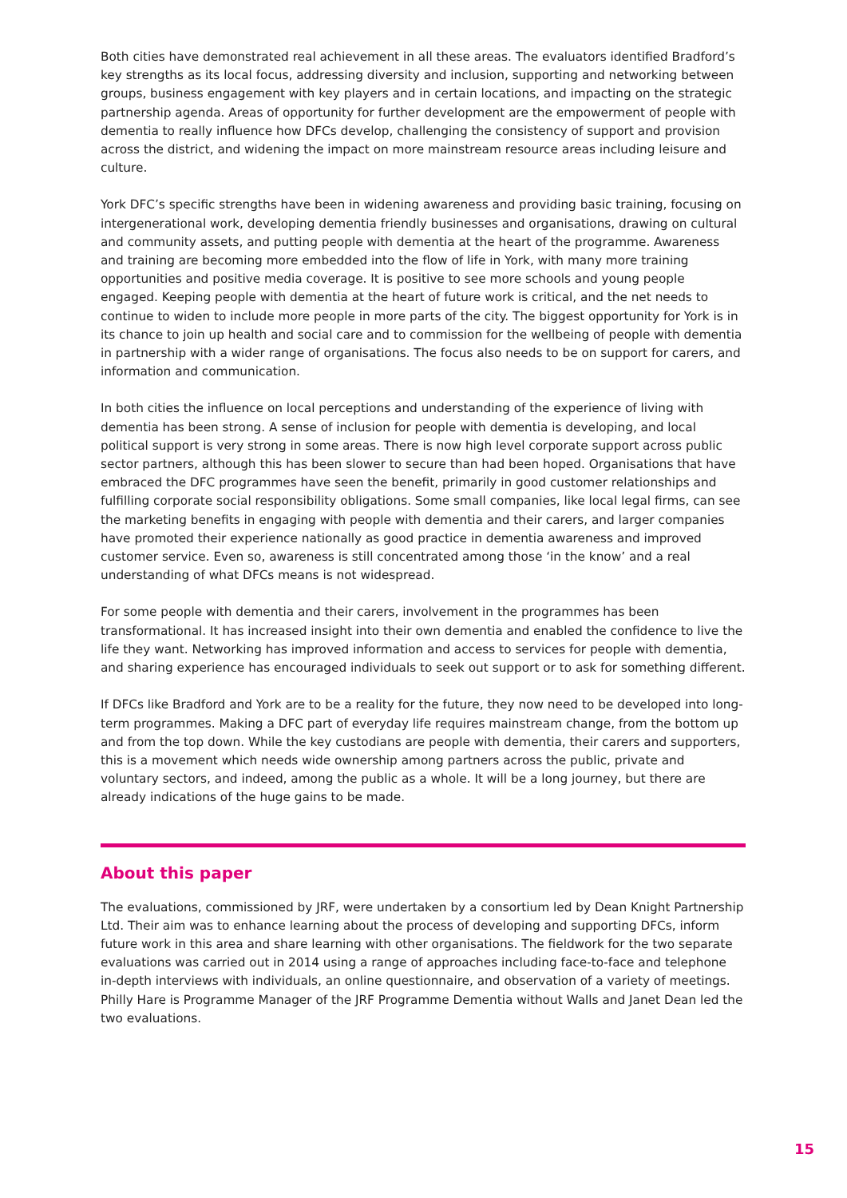Both cities have demonstrated real achievement in all these areas. The evaluators identified Bradford’s key strengths as its local focus, addressing diversity and inclusion, supporting and networking between groups, business engagement with key players and in certain locations, and impacting on the strategic partnership agenda. Areas of opportunity for further development are the empowerment of people with dementia to really influence how DFCs develop, challenging the consistency of support and provision across the district, and widening the impact on more mainstream resource areas including leisure and culture.
York DFC’s specific strengths have been in widening awareness and providing basic training, focusing on intergenerational work, developing dementia friendly businesses and organisations, drawing on cultural and community assets, and putting people with dementia at the heart of the programme. Awareness and training are becoming more embedded into the flow of life in York, with many more training opportunities and positive media coverage. It is positive to see more schools and young people engaged. Keeping people with dementia at the heart of future work is critical, and the net needs to continue to widen to include more people in more parts of the city. The biggest opportunity for York is in its chance to join up health and social care and to commission for the wellbeing of people with dementia in partnership with a wider range of organisations. The focus also needs to be on support for carers, and information and communication.
In both cities the influence on local perceptions and understanding of the experience of living with dementia has been strong. A sense of inclusion for people with dementia is developing, and local political support is very strong in some areas. There is now high level corporate support across public sector partners, although this has been slower to secure than had been hoped. Organisations that have embraced the DFC programmes have seen the benefit, primarily in good customer relationships and fulfilling corporate social responsibility obligations. Some small companies, like local legal firms, can see the marketing benefits in engaging with people with dementia and their carers, and larger companies have promoted their experience nationally as good practice in dementia awareness and improved customer service. Even so, awareness is still concentrated among those ‘in the know’ and a real understanding of what DFCs means is not widespread.
For some people with dementia and their carers, involvement in the programmes has been transformational. It has increased insight into their own dementia and enabled the confidence to live the life they want. Networking has improved information and access to services for people with dementia, and sharing experience has encouraged individuals to seek out support or to ask for something different.
If DFCs like Bradford and York are to be a reality for the future, they now need to be developed into long-term programmes. Making a DFC part of everyday life requires mainstream change, from the bottom up and from the top down. While the key custodians are people with dementia, their carers and supporters, this is a movement which needs wide ownership among partners across the public, private and voluntary sectors, and indeed, among the public as a whole. It will be a long journey, but there are already indications of the huge gains to be made.
About this paper
The evaluations, commissioned by JRF, were undertaken by a consortium led by Dean Knight Partnership Ltd. Their aim was to enhance learning about the process of developing and supporting DFCs, inform future work in this area and share learning with other organisations. The fieldwork for the two separate evaluations was carried out in 2014 using a range of approaches including face-to-face and telephone in-depth interviews with individuals, an online questionnaire, and observation of a variety of meetings. Philly Hare is Programme Manager of the JRF Programme Dementia without Walls and Janet Dean led the two evaluations.
15